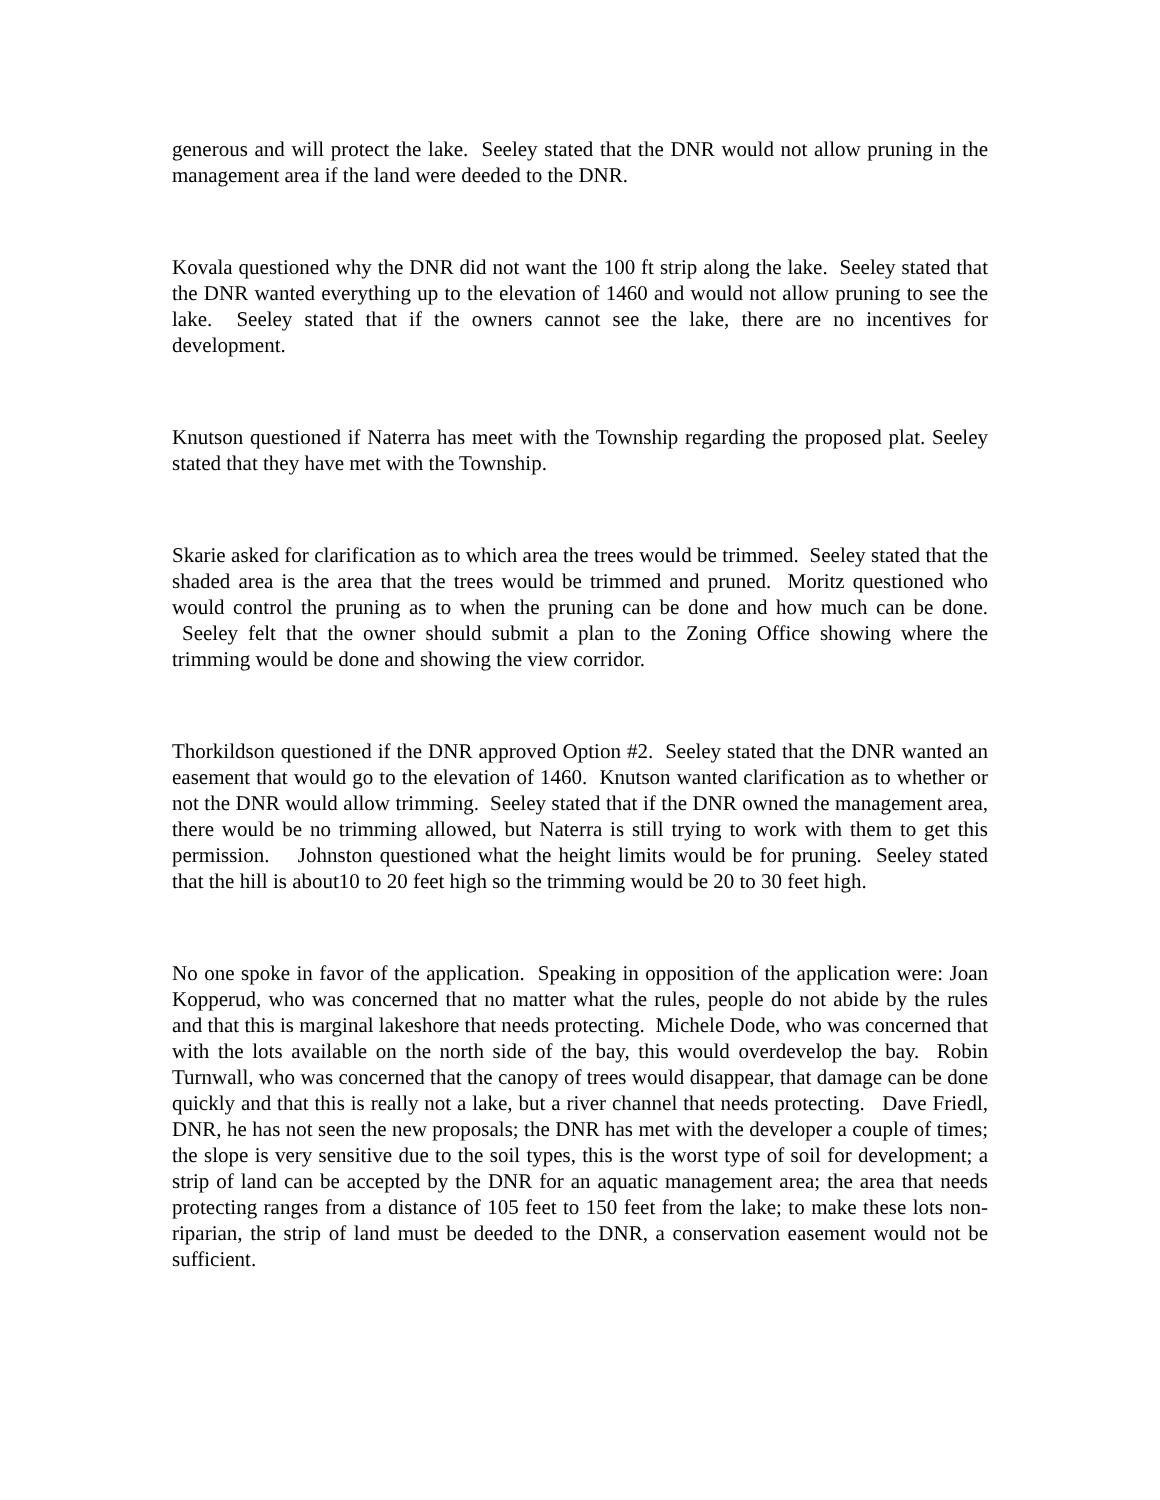generous and will protect the lake. Seeley stated that the DNR would not allow pruning in the management area if the land were deeded to the DNR.
Kovala questioned why the DNR did not want the 100 ft strip along the lake. Seeley stated that the DNR wanted everything up to the elevation of 1460 and would not allow pruning to see the lake. Seeley stated that if the owners cannot see the lake, there are no incentives for development.
Knutson questioned if Naterra has meet with the Township regarding the proposed plat. Seeley stated that they have met with the Township.
Skarie asked for clarification as to which area the trees would be trimmed. Seeley stated that the shaded area is the area that the trees would be trimmed and pruned. Moritz questioned who would control the pruning as to when the pruning can be done and how much can be done. Seeley felt that the owner should submit a plan to the Zoning Office showing where the trimming would be done and showing the view corridor.
Thorkildson questioned if the DNR approved Option #2. Seeley stated that the DNR wanted an easement that would go to the elevation of 1460. Knutson wanted clarification as to whether or not the DNR would allow trimming. Seeley stated that if the DNR owned the management area, there would be no trimming allowed, but Naterra is still trying to work with them to get this permission. Johnston questioned what the height limits would be for pruning. Seeley stated that the hill is about10 to 20 feet high so the trimming would be 20 to 30 feet high.
No one spoke in favor of the application. Speaking in opposition of the application were: Joan Kopperud, who was concerned that no matter what the rules, people do not abide by the rules and that this is marginal lakeshore that needs protecting. Michele Dode, who was concerned that with the lots available on the north side of the bay, this would overdevelop the bay. Robin Turnwall, who was concerned that the canopy of trees would disappear, that damage can be done quickly and that this is really not a lake, but a river channel that needs protecting. Dave Friedl, DNR, he has not seen the new proposals; the DNR has met with the developer a couple of times; the slope is very sensitive due to the soil types, this is the worst type of soil for development; a strip of land can be accepted by the DNR for an aquatic management area; the area that needs protecting ranges from a distance of 105 feet to 150 feet from the lake; to make these lots non-riparian, the strip of land must be deeded to the DNR, a conservation easement would not be sufficient.